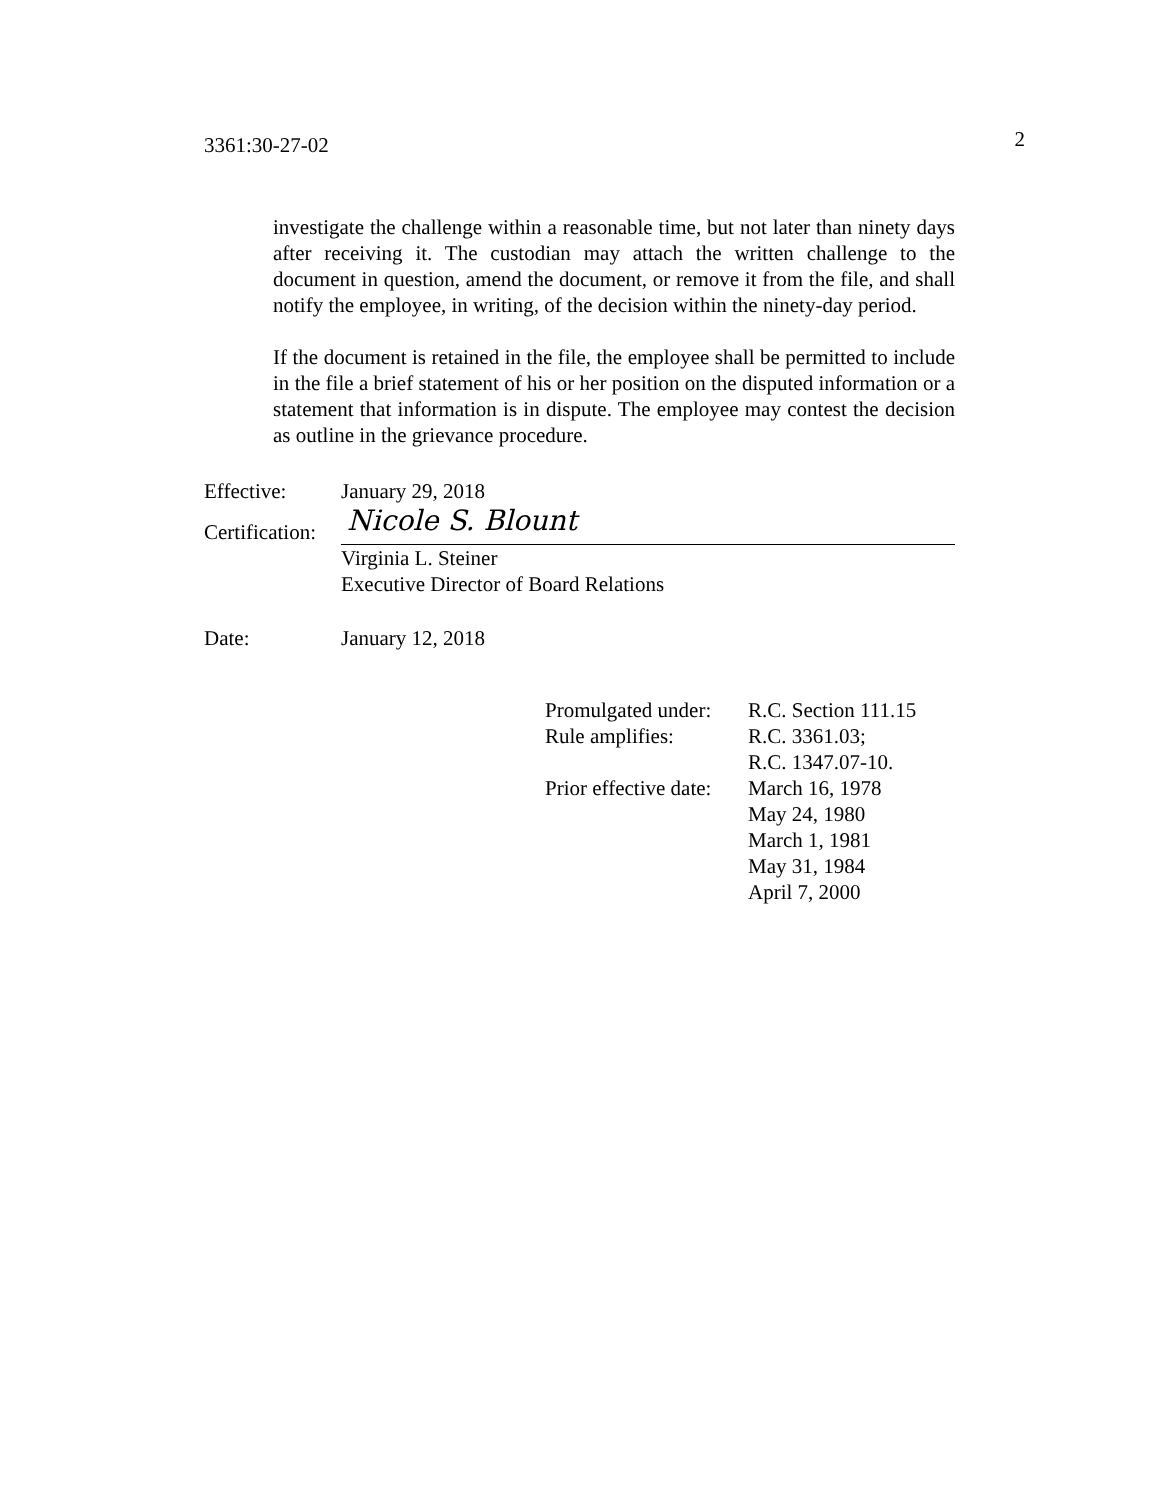3361:30-27-02 2
investigate the challenge within a reasonable time, but not later than ninety days after receiving it. The custodian may attach the written challenge to the document in question, amend the document, or remove it from the file, and shall notify the employee, in writing, of the decision within the ninety-day period.
If the document is retained in the file, the employee shall be permitted to include in the file a brief statement of his or her position on the disputed information or a statement that information is in dispute. The employee may contest the decision as outline in the grievance procedure.
Effective: January 29, 2018
Certification:
Nicole S. Blount
Virginia L. Steiner
Executive Director of Board Relations
Date: January 12, 2018
| Promulgated under: | R.C. Section 111.15 |
| Rule amplifies: | R.C. 3361.03; R.C. 1347.07-10. |
| Prior effective date: | March 16, 1978 May 24, 1980 March 1, 1981 May 31, 1984 April 7, 2000 |